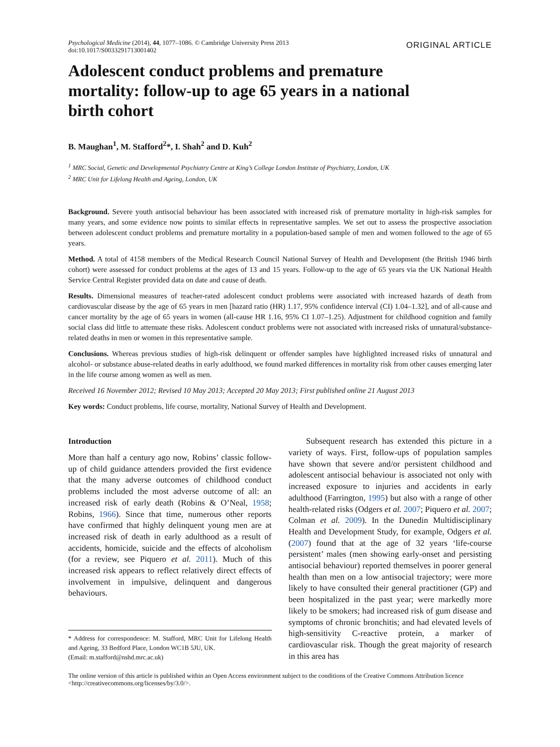Psychological Medicine (2014), 44, 1077–1086. © Cambridge University Press 2013
doi:10.1017/S0033291713001402
ORIGINAL ARTICLE
Adolescent conduct problems and premature mortality: follow-up to age 65 years in a national birth cohort
B. Maughan<sup>1</sup>, M. Stafford<sup>2</sup>*, I. Shah<sup>2</sup> and D. Kuh<sup>2</sup>
<sup>1</sup> MRC Social, Genetic and Developmental Psychiatry Centre at King’s College London Institute of Psychiatry, London, UK
<sup>2</sup> MRC Unit for Lifelong Health and Ageing, London, UK
Background. Severe youth antisocial behaviour has been associated with increased risk of premature mortality in high-risk samples for many years, and some evidence now points to similar effects in representative samples. We set out to assess the prospective association between adolescent conduct problems and premature mortality in a population-based sample of men and women followed to the age of 65 years.
Method. A total of 4158 members of the Medical Research Council National Survey of Health and Development (the British 1946 birth cohort) were assessed for conduct problems at the ages of 13 and 15 years. Follow-up to the age of 65 years via the UK National Health Service Central Register provided data on date and cause of death.
Results. Dimensional measures of teacher-rated adolescent conduct problems were associated with increased hazards of death from cardiovascular disease by the age of 65 years in men [hazard ratio (HR) 1.17, 95% confidence interval (CI) 1.04–1.32], and of all-cause and cancer mortality by the age of 65 years in women (all-cause HR 1.16, 95% CI 1.07–1.25). Adjustment for childhood cognition and family social class did little to attenuate these risks. Adolescent conduct problems were not associated with increased risks of unnatural/substance-related deaths in men or women in this representative sample.
Conclusions. Whereas previous studies of high-risk delinquent or offender samples have highlighted increased risks of unnatural and alcohol- or substance abuse-related deaths in early adulthood, we found marked differences in mortality risk from other causes emerging later in the life course among women as well as men.
Received 16 November 2012; Revised 10 May 2013; Accepted 20 May 2013; First published online 21 August 2013
Key words: Conduct problems, life course, mortality, National Survey of Health and Development.
Introduction
More than half a century ago now, Robins’ classic follow-up of child guidance attenders provided the first evidence that the many adverse outcomes of childhood conduct problems included the most adverse outcome of all: an increased risk of early death (Robins & O’Neal, 1958; Robins, 1966). Since that time, numerous other reports have confirmed that highly delinquent young men are at increased risk of death in early adulthood as a result of accidents, homicide, suicide and the effects of alcoholism (for a review, see Piquero et al. 2011). Much of this increased risk appears to reflect relatively direct effects of involvement in impulsive, delinquent and dangerous behaviours.
* Address for correspondence: M. Stafford, MRC Unit for Lifelong Health and Ageing, 33 Bedford Place, London WC1B 5JU, UK.
(Email: m.stafford@nshd.mrc.ac.uk)
Subsequent research has extended this picture in a variety of ways. First, follow-ups of population samples have shown that severe and/or persistent childhood and adolescent antisocial behaviour is associated not only with increased exposure to injuries and accidents in early adulthood (Farrington, 1995) but also with a range of other health-related risks (Odgers et al. 2007; Piquero et al. 2007; Colman et al. 2009). In the Dunedin Multidisciplinary Health and Development Study, for example, Odgers et al. (2007) found that at the age of 32 years ‘life-course persistent’ males (men showing early-onset and persisting antisocial behaviour) reported themselves in poorer general health than men on a low antisocial trajectory; were more likely to have consulted their general practitioner (GP) and been hospitalized in the past year; were markedly more likely to be smokers; had increased risk of gum disease and symptoms of chronic bronchitis; and had elevated levels of high-sensitivity C-reactive protein, a marker of cardiovascular risk. Though the great majority of research in this area has
The online version of this article is published within an Open Access environment subject to the conditions of the Creative Commons Attribution licence <http://creativecommons.org/licenses/by/3.0/>.